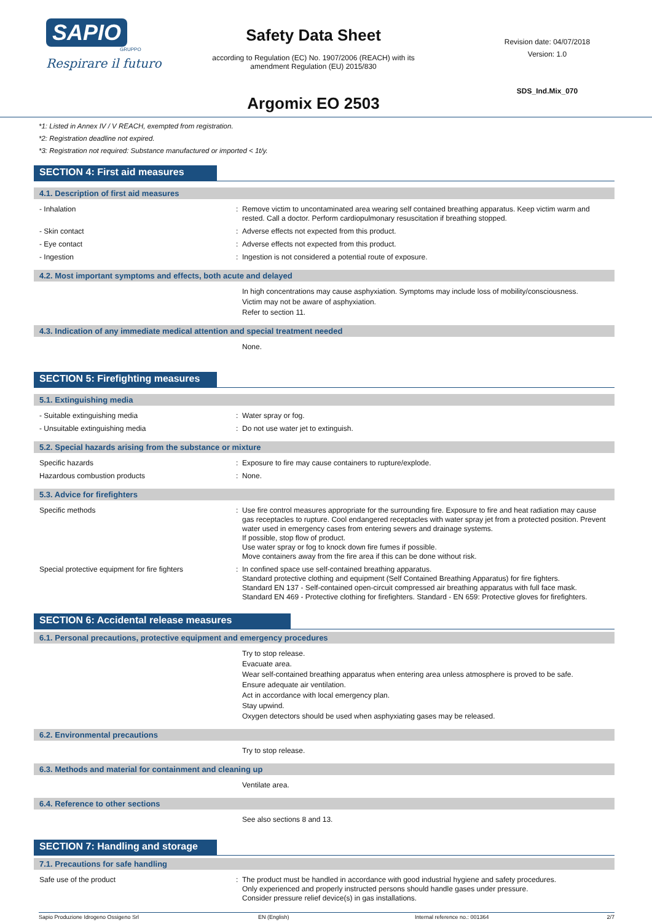SAPIO
GRUPPO
Respirare il futuro
Safety Data Sheet
according to Regulation (EC) No. 1907/2006 (REACH) with its
amendment Regulation (EU) 2015/830
Argomix EO 2503
Revision date: 04/07/2018
Version: 1.0
SDS_Ind.Mix_070
*1: Listed in Annex IV / V REACH, exempted from registration.
*2: Registration deadline not expired.
*3: Registration not required: Substance manufactured or imported < 1t/y.
SECTION 4: First aid measures
4.1. Description of first aid measures
- Inhalation : Remove victim to uncontaminated area wearing self contained breathing apparatus. Keep victim warm and rested. Call a doctor. Perform cardiopulmonary resuscitation if breathing stopped.
- Skin contact : Adverse effects not expected from this product.
- Eye contact : Adverse effects not expected from this product.
- Ingestion : Ingestion is not considered a potential route of exposure.
4.2. Most important symptoms and effects, both acute and delayed
In high concentrations may cause asphyxiation. Symptoms may include loss of mobility/consciousness.
Victim may not be aware of asphyxiation.
Refer to section 11.
4.3. Indication of any immediate medical attention and special treatment needed
None.
SECTION 5: Firefighting measures
5.1. Extinguishing media
- Suitable extinguishing media : Water spray or fog.
- Unsuitable extinguishing media : Do not use water jet to extinguish.
5.2. Special hazards arising from the substance or mixture
Specific hazards : Exposure to fire may cause containers to rupture/explode.
Hazardous combustion products : None.
5.3. Advice for firefighters
Specific methods : Use fire control measures appropriate for the surrounding fire. Exposure to fire and heat radiation may cause gas receptacles to rupture. Cool endangered receptacles with water spray jet from a protected position. Prevent water used in emergency cases from entering sewers and drainage systems.
If possible, stop flow of product.
Use water spray or fog to knock down fire fumes if possible.
Move containers away from the fire area if this can be done without risk.
Special protective equipment for fire fighters
: In confined space use self-contained breathing apparatus.
Standard protective clothing and equipment (Self Contained Breathing Apparatus) for fire fighters.
Standard EN 137 - Self-contained open-circuit compressed air breathing apparatus with full face mask.
Standard EN 469 - Protective clothing for firefighters. Standard - EN 659: Protective gloves for firefighters.
SECTION 6: Accidental release measures
6.1. Personal precautions, protective equipment and emergency procedures
Try to stop release.
Evacuate area.
Wear self-contained breathing apparatus when entering area unless atmosphere is proved to be safe.
Ensure adequate air ventilation.
Act in accordance with local emergency plan.
Stay upwind.
Oxygen detectors should be used when asphyxiating gases may be released.
6.2. Environmental precautions
Try to stop release.
6.3. Methods and material for containment and cleaning up
Ventilate area.
6.4. Reference to other sections
See also sections 8 and 13.
SECTION 7: Handling and storage
7.1. Precautions for safe handling
Safe use of the product : The product must be handled in accordance with good industrial hygiene and safety procedures.
Only experienced and properly instructed persons should handle gases under pressure.
Consider pressure relief device(s) in gas installations.
Sapio Produzione Idrogeno Ossigeno Srl EN (English) Internal reference no.: 001364 2/7